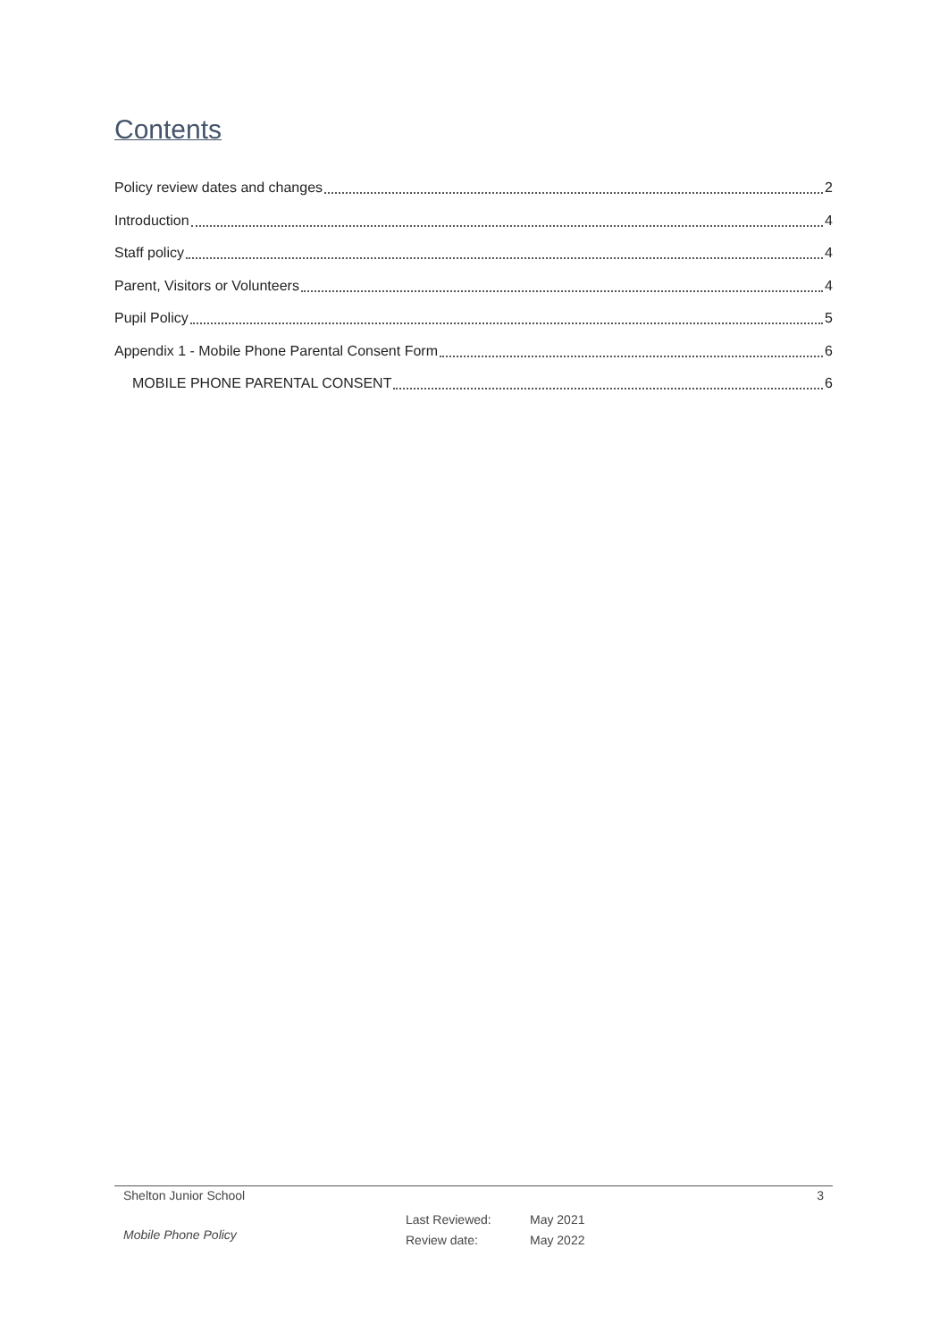Contents
Policy review dates and changes 2
Introduction 4
Staff policy 4
Parent, Visitors or Volunteers 4
Pupil Policy 5
Appendix 1 - Mobile Phone Parental Consent Form 6
MOBILE PHONE PARENTAL CONSENT 6
Shelton Junior School 3
Mobile Phone Policy
Last Reviewed:
Review date:
May 2021
May 2022